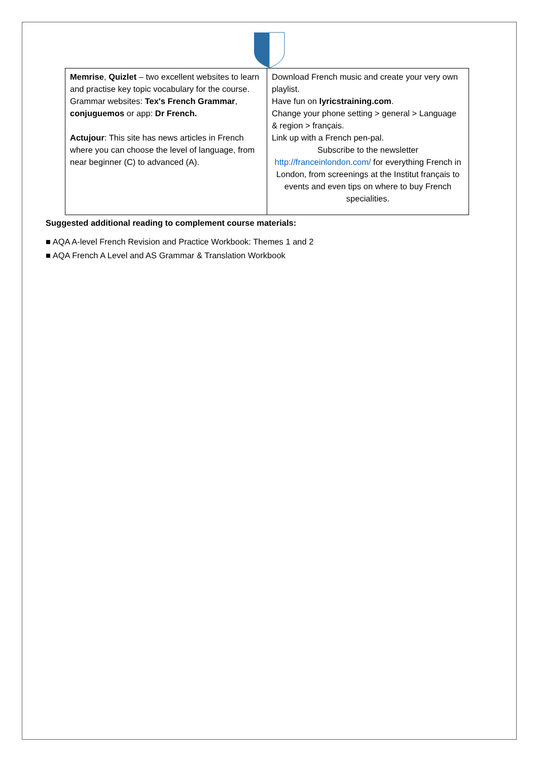| Memrise , Quizlet – two excellent websites to learn and practise key topic vocabulary for the course. Grammar websites: Tex's French Grammar , conjuguemos or app: Dr French. Actujour : This site has news articles in French where you can choose the level of language, from near beginner (C) to advanced (A). | Download French music and create your very own playlist. Have fun on lyricstraining.com . Change your phone setting > general > Language & region > français. Link up with a French pen-pal. Subscribe to the newsletter http://franceinlondon.com/ for everything French in London, from screenings at the Institut français to events and even tips on where to buy French specialities. |
Suggested additional reading to complement course materials:
■ AQA A-level French Revision and Practice Workbook: Themes 1 and 2
■ AQA French A Level and AS Grammar & Translation Workbook